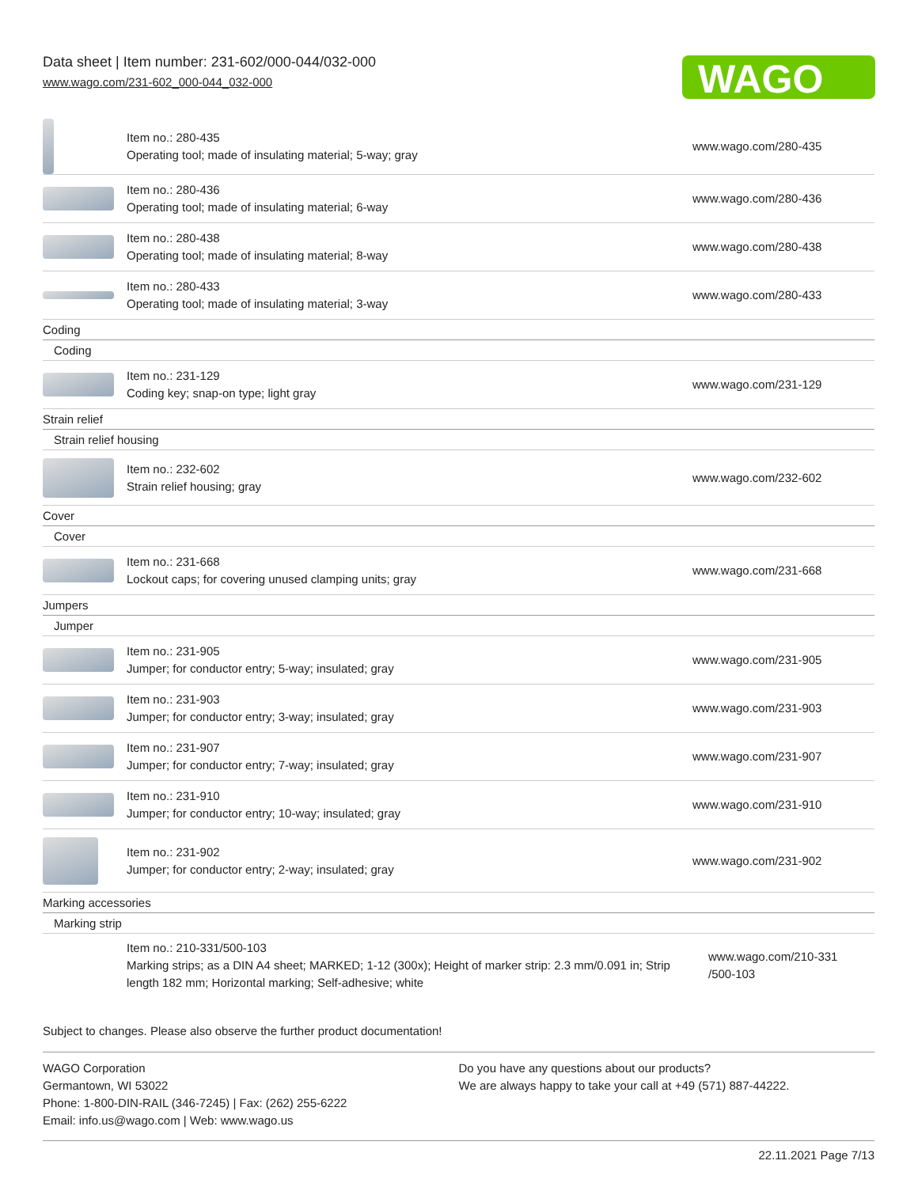Data sheet | Item number: 231-602/000-044/032-000
www.wago.com/231-602_000-044_032-000
WAGO
| | Item no.: 280-435 Operating tool; made of insulating material; 5-way; gray | www.wago.com/280-435 |
| | Item no.: 280-436 Operating tool; made of insulating material; 6-way | www.wago.com/280-436 |
| | Item no.: 280-438 Operating tool; made of insulating material; 8-way | www.wago.com/280-438 |
| | Item no.: 280-433 Operating tool; made of insulating material; 3-way | www.wago.com/280-433 |
| Coding | | |
| Coding | | |
| | Item no.: 231-129 Coding key; snap-on type; light gray | www.wago.com/231-129 |
| Strain relief | | |
| Strain relief housing | | |
| | Item no.: 232-602 Strain relief housing; gray | www.wago.com/232-602 |
| Cover | | |
| Cover | | |
| | Item no.: 231-668 Lockout caps; for covering unused clamping units; gray | www.wago.com/231-668 |
| Jumpers | | |
| Jumper | | |
| | Item no.: 231-905 Jumper; for conductor entry; 5-way; insulated; gray | www.wago.com/231-905 |
| | Item no.: 231-903 Jumper; for conductor entry; 3-way; insulated; gray | www.wago.com/231-903 |
| | Item no.: 231-907 Jumper; for conductor entry; 7-way; insulated; gray | www.wago.com/231-907 |
| | Item no.: 231-910 Jumper; for conductor entry; 10-way; insulated; gray | www.wago.com/231-910 |
| | Item no.: 231-902 Jumper; for conductor entry; 2-way; insulated; gray | www.wago.com/231-902 |
| Marking accessories | | |
| Marking strip | | |
| | Item no.: 210-331/500-103 Marking strips; as a DIN A4 sheet; MARKED; 1-12 (300x); Height of marker strip: 2.3 mm/0.091 in; Strip length 182 mm; Horizontal marking; Self-adhesive; white | www.wago.com/210-331 /500-103 |
Subject to changes. Please also observe the further product documentation!
WAGO Corporation
Germantown, WI 53022
Phone: 1-800-DIN-RAIL (346-7245) | Fax: (262) 255-6222
Email: info.us@wago.com | Web: www.wago.us
Do you have any questions about our products?
We are always happy to take your call at +49 (571) 887-44222.
22.11.2021 Page 7/13